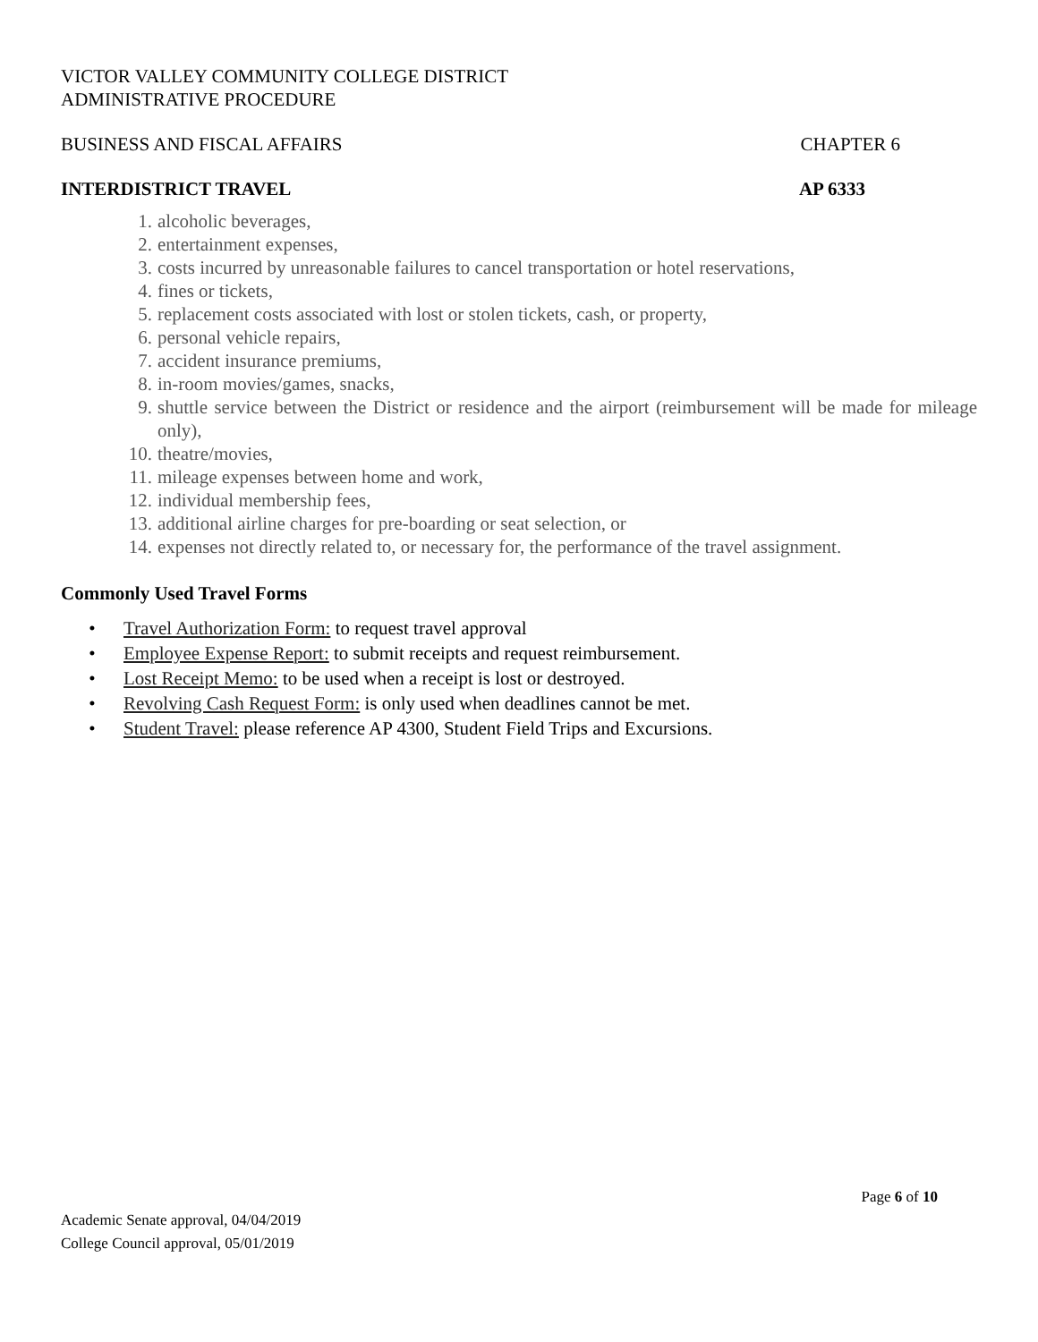VICTOR VALLEY COMMUNITY COLLEGE DISTRICT
ADMINISTRATIVE PROCEDURE
BUSINESS AND FISCAL AFFAIRS CHAPTER 6
INTERDISTRICT TRAVEL AP 6333
1. alcoholic beverages,
2. entertainment expenses,
3. costs incurred by unreasonable failures to cancel transportation or hotel reservations,
4. fines or tickets,
5. replacement costs associated with lost or stolen tickets, cash, or property,
6. personal vehicle repairs,
7. accident insurance premiums,
8. in-room movies/games, snacks,
9. shuttle service between the District or residence and the airport (reimbursement will be made for mileage only),
10. theatre/movies,
11. mileage expenses between home and work,
12. individual membership fees,
13. additional airline charges for pre-boarding or seat selection, or
14. expenses not directly related to, or necessary for, the performance of the travel assignment.
Commonly Used Travel Forms
• Travel Authorization Form: to request travel approval
• Employee Expense Report: to submit receipts and request reimbursement.
• Lost Receipt Memo: to be used when a receipt is lost or destroyed.
• Revolving Cash Request Form: is only used when deadlines cannot be met.
• Student Travel: please reference AP 4300, Student Field Trips and Excursions.
Page 6 of 10
Academic Senate approval, 04/04/2019
College Council approval, 05/01/2019